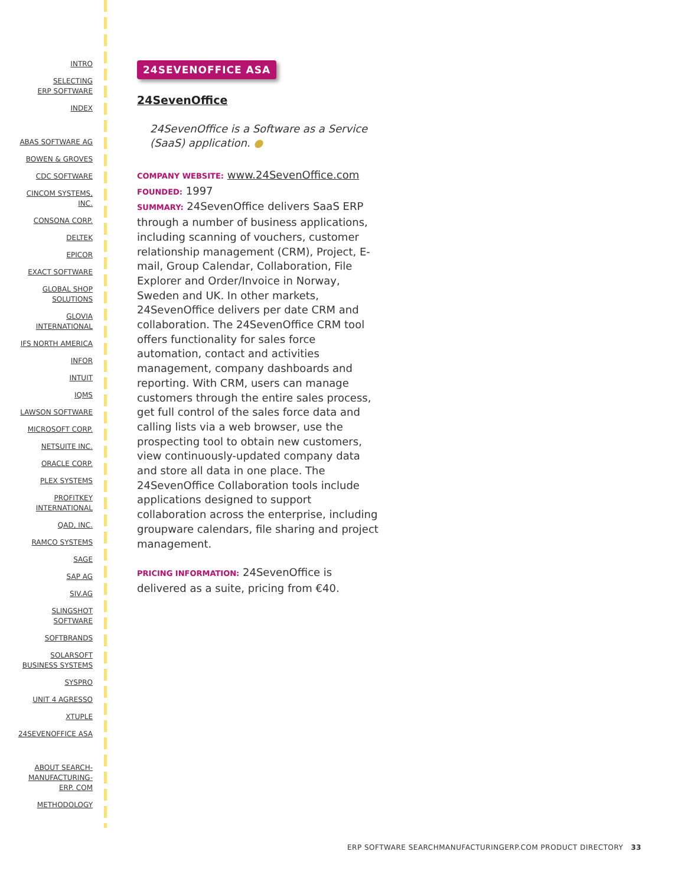INTRO
SELECTING
ERP SOFTWARE
INDEX
ABAS SOFTWARE AG
BOWEN & GROVES
CDC SOFTWARE
CINCOM SYSTEMS,
INC.
CONSONA CORP.
DELTEK
EPICOR
EXACT SOFTWARE
GLOBAL SHOP
SOLUTIONS
GLOVIA
INTERNATIONAL
IFS NORTH AMERICA
INFOR
INTUIT
IQMS
LAWSON SOFTWARE
MICROSOFT CORP.
NETSUITE INC.
ORACLE CORP.
PLEX SYSTEMS
PROFITKEY
INTERNATIONAL
QAD, INC.
RAMCO SYSTEMS
SAGE
SAP AG
SIV.AG
SLINGSHOT
SOFTWARE
SOFTBRANDS
SOLARSOFT
BUSINESS SYSTEMS
SYSPRO
UNIT 4 AGRESSO
XTUPLE
24SEVENOFFICE ASA
ABOUT SEARCH-
MANUFACTURING-
ERP. COM
METHODOLOGY
24SEVENOFFICE ASA
24SevenOffice
24SevenOffice is a Software as a Service (SaaS) application. ●
COMPANY WEBSITE: www.24SevenOffice.com
FOUNDED: 1997
SUMMARY: 24SevenOffice delivers SaaS ERP through a number of business applications, including scanning of vouchers, customer relationship management (CRM), Project, E-mail, Group Calendar, Collaboration, File Explorer and Order/Invoice in Norway, Sweden and UK. In other markets, 24SevenOffice delivers per date CRM and collaboration. The 24SevenOffice CRM tool offers functionality for sales force automation, contact and activities management, company dashboards and reporting. With CRM, users can manage customers through the entire sales process, get full control of the sales force data and calling lists via a web browser, use the prospecting tool to obtain new customers, view continuously-updated company data and store all data in one place. The 24SevenOffice Collaboration tools include applications designed to support collaboration across the enterprise, including groupware calendars, file sharing and project management.
PRICING INFORMATION: 24SevenOffice is delivered as a suite, pricing from €40.
ERP SOFTWARE SEARCHMANUFACTURINGERP.COM PRODUCT DIRECTORY 33